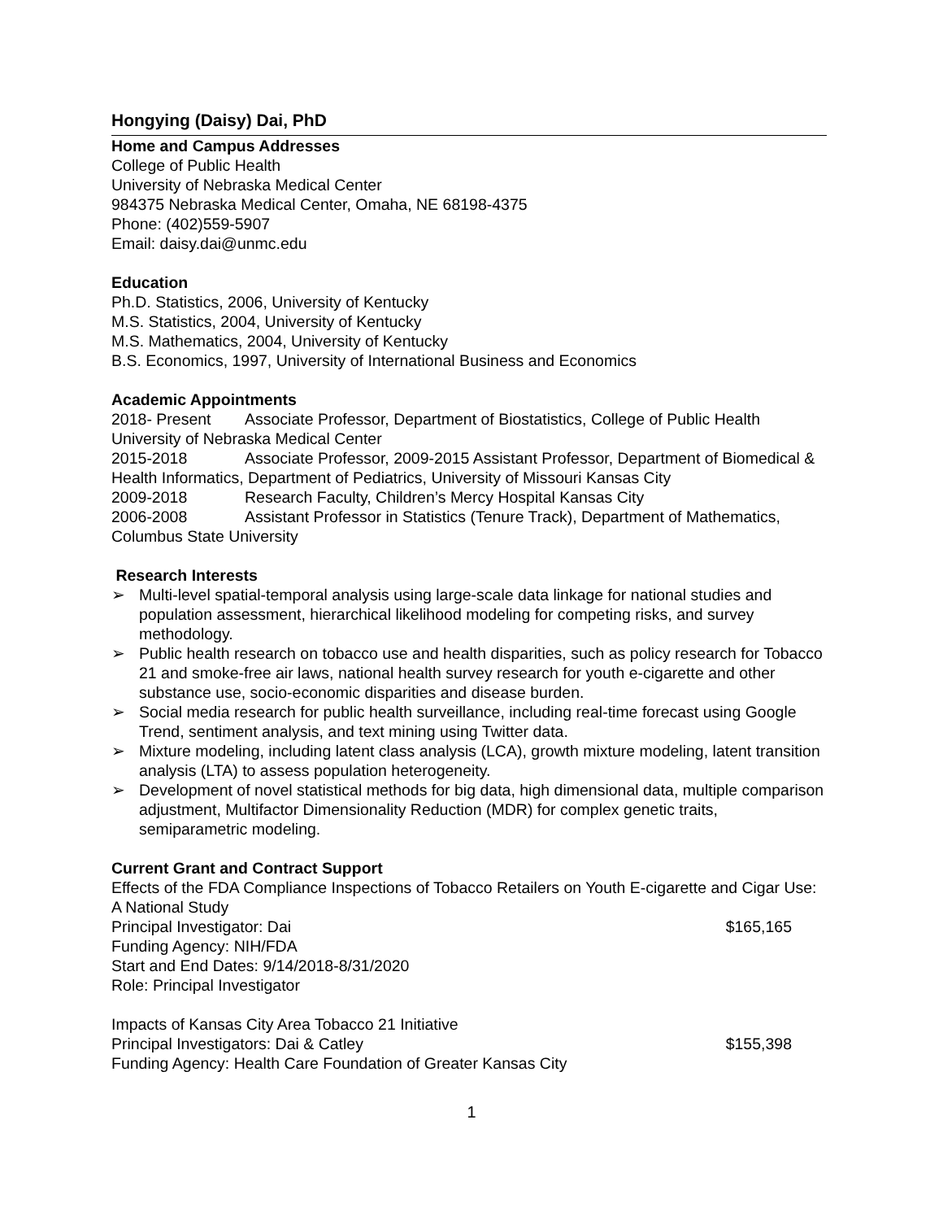Hongying (Daisy) Dai, PhD
Home and Campus Addresses
College of Public Health
University of Nebraska Medical Center
984375 Nebraska Medical Center, Omaha, NE 68198-4375
Phone: (402)559-5907
Email: daisy.dai@unmc.edu
Education
Ph.D. Statistics, 2006, University of Kentucky
M.S. Statistics, 2004, University of Kentucky
M.S. Mathematics, 2004, University of Kentucky
B.S. Economics, 1997, University of International Business and Economics
Academic Appointments
2018- Present Associate Professor, Department of Biostatistics, College of Public Health University of Nebraska Medical Center
2015-2018 Associate Professor, 2009-2015 Assistant Professor, Department of Biomedical & Health Informatics, Department of Pediatrics, University of Missouri Kansas City
2009-2018 Research Faculty, Children’s Mercy Hospital Kansas City
2006-2008 Assistant Professor in Statistics (Tenure Track), Department of Mathematics, Columbus State University
Research Interests
➢ Multi-level spatial-temporal analysis using large-scale data linkage for national studies and population assessment, hierarchical likelihood modeling for competing risks, and survey methodology.
➢ Public health research on tobacco use and health disparities, such as policy research for Tobacco 21 and smoke-free air laws, national health survey research for youth e-cigarette and other substance use, socio-economic disparities and disease burden.
➢ Social media research for public health surveillance, including real-time forecast using Google Trend, sentiment analysis, and text mining using Twitter data.
➢ Mixture modeling, including latent class analysis (LCA), growth mixture modeling, latent transition analysis (LTA) to assess population heterogeneity.
➢ Development of novel statistical methods for big data, high dimensional data, multiple comparison adjustment, Multifactor Dimensionality Reduction (MDR) for complex genetic traits, semiparametric modeling.
Current Grant and Contract Support
Effects of the FDA Compliance Inspections of Tobacco Retailers on Youth E-cigarette and Cigar Use: A National Study
Principal Investigator: Dai $165,165
Funding Agency: NIH/FDA
Start and End Dates: 9/14/2018-8/31/2020
Role: Principal Investigator
Impacts of Kansas City Area Tobacco 21 Initiative
Principal Investigators: Dai & Catley $155,398
Funding Agency: Health Care Foundation of Greater Kansas City
1